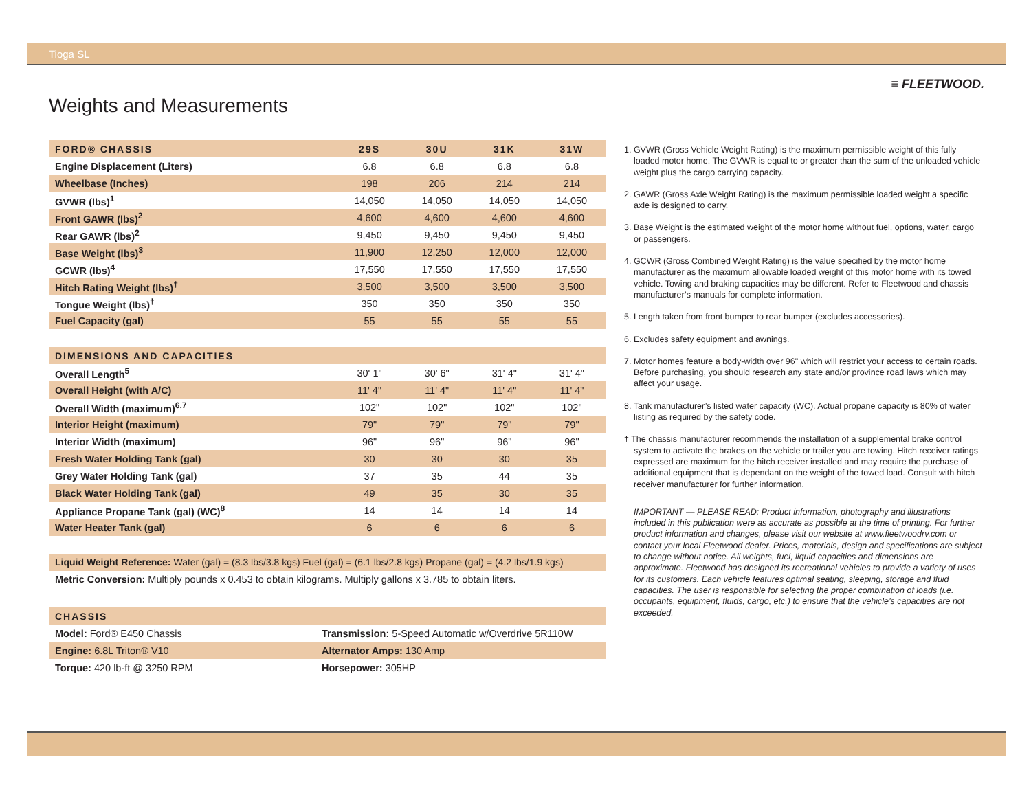Tioga SL
≡ FLEETWOOD.
Weights and Measurements
| FORD® CHASSIS | 29S | 30U | 31K | 31W |
| --- | --- | --- | --- | --- |
| Engine Displacement (Liters) | 6.8 | 6.8 | 6.8 | 6.8 |
| Wheelbase (Inches) | 198 | 206 | 214 | 214 |
| GVWR (lbs)<sup>1</sup> | 14,050 | 14,050 | 14,050 | 14,050 |
| Front GAWR (lbs)<sup>2</sup> | 4,600 | 4,600 | 4,600 | 4,600 |
| Rear GAWR (lbs)<sup>2</sup> | 9,450 | 9,450 | 9,450 | 9,450 |
| Base Weight (lbs)<sup>3</sup> | 11,900 | 12,250 | 12,000 | 12,000 |
| GCWR (lbs)<sup>4</sup> | 17,550 | 17,550 | 17,550 | 17,550 |
| Hitch Rating Weight (lbs)<sup>†</sup> | 3,500 | 3,500 | 3,500 | 3,500 |
| Tongue Weight (lbs)<sup>†</sup> | 350 | 350 | 350 | 350 |
| Fuel Capacity (gal) | 55 | 55 | 55 | 55 |
| DIMENSIONS AND CAPACITIES | | | | |
| Overall Length<sup>5</sup> | 30' 1" | 30' 6" | 31' 4" | 31' 4" |
| Overall Height (with A/C) | 11' 4" | 11' 4" | 11' 4" | 11' 4" |
| Overall Width (maximum)<sup>6,7</sup> | 102" | 102" | 102" | 102" |
| Interior Height (maximum) | 79" | 79" | 79" | 79" |
| Interior Width (maximum) | 96" | 96" | 96" | 96" |
| Fresh Water Holding Tank (gal) | 30 | 30 | 30 | 35 |
| Grey Water Holding Tank (gal) | 37 | 35 | 44 | 35 |
| Black Water Holding Tank (gal) | 49 | 35 | 30 | 35 |
| Appliance Propane Tank (gal) (WC)<sup>8</sup> | 14 | 14 | 14 | 14 |
| Water Heater Tank (gal) | 6 | 6 | 6 | 6 |
Liquid Weight Reference: Water (gal) = (8.3 lbs/3.8 kgs) Fuel (gal) = (6.1 lbs/2.8 kgs) Propane (gal) = (4.2 lbs/1.9 kgs)
Metric Conversion: Multiply pounds x 0.453 to obtain kilograms. Multiply gallons x 3.785 to obtain liters.
| CHASSIS | |
| --- | --- |
| Model: Ford® E450 Chassis | Transmission: 5-Speed Automatic w/Overdrive 5R110W |
| Engine: 6.8L Triton® V10 | Alternator Amps: 130 Amp |
| Torque: 420 lb-ft @ 3250 RPM | Horsepower: 305HP |
1. GVWR (Gross Vehicle Weight Rating) is the maximum permissible weight of this fully loaded motor home. The GVWR is equal to or greater than the sum of the unloaded vehicle weight plus the cargo carrying capacity.
2. GAWR (Gross Axle Weight Rating) is the maximum permissible loaded weight a specific axle is designed to carry.
3. Base Weight is the estimated weight of the motor home without fuel, options, water, cargo or passengers.
4. GCWR (Gross Combined Weight Rating) is the value specified by the motor home manufacturer as the maximum allowable loaded weight of this motor home with its towed vehicle. Towing and braking capacities may be different. Refer to Fleetwood and chassis manufacturer’s manuals for complete information.
5. Length taken from front bumper to rear bumper (excludes accessories).
6. Excludes safety equipment and awnings.
7. Motor homes feature a body-width over 96" which will restrict your access to certain roads. Before purchasing, you should research any state and/or province road laws which may affect your usage.
8. Tank manufacturer’s listed water capacity (WC). Actual propane capacity is 80% of water listing as required by the safety code.
† The chassis manufacturer recommends the installation of a supplemental brake control system to activate the brakes on the vehicle or trailer you are towing. Hitch receiver ratings expressed are maximum for the hitch receiver installed and may require the purchase of additional equipment that is dependant on the weight of the towed load. Consult with hitch receiver manufacturer for further information.
IMPORTANT — PLEASE READ: Product information, photography and illustrations included in this publication were as accurate as possible at the time of printing. For further product information and changes, please visit our website at www.fleetwoodrv.com or contact your local Fleetwood dealer. Prices, materials, design and specifications are subject to change without notice. All weights, fuel, liquid capacities and dimensions are approximate. Fleetwood has designed its recreational vehicles to provide a variety of uses for its customers. Each vehicle features optimal seating, sleeping, storage and fluid capacities. The user is responsible for selecting the proper combination of loads (i.e. occupants, equipment, fluids, cargo, etc.) to ensure that the vehicle’s capacities are not exceeded.